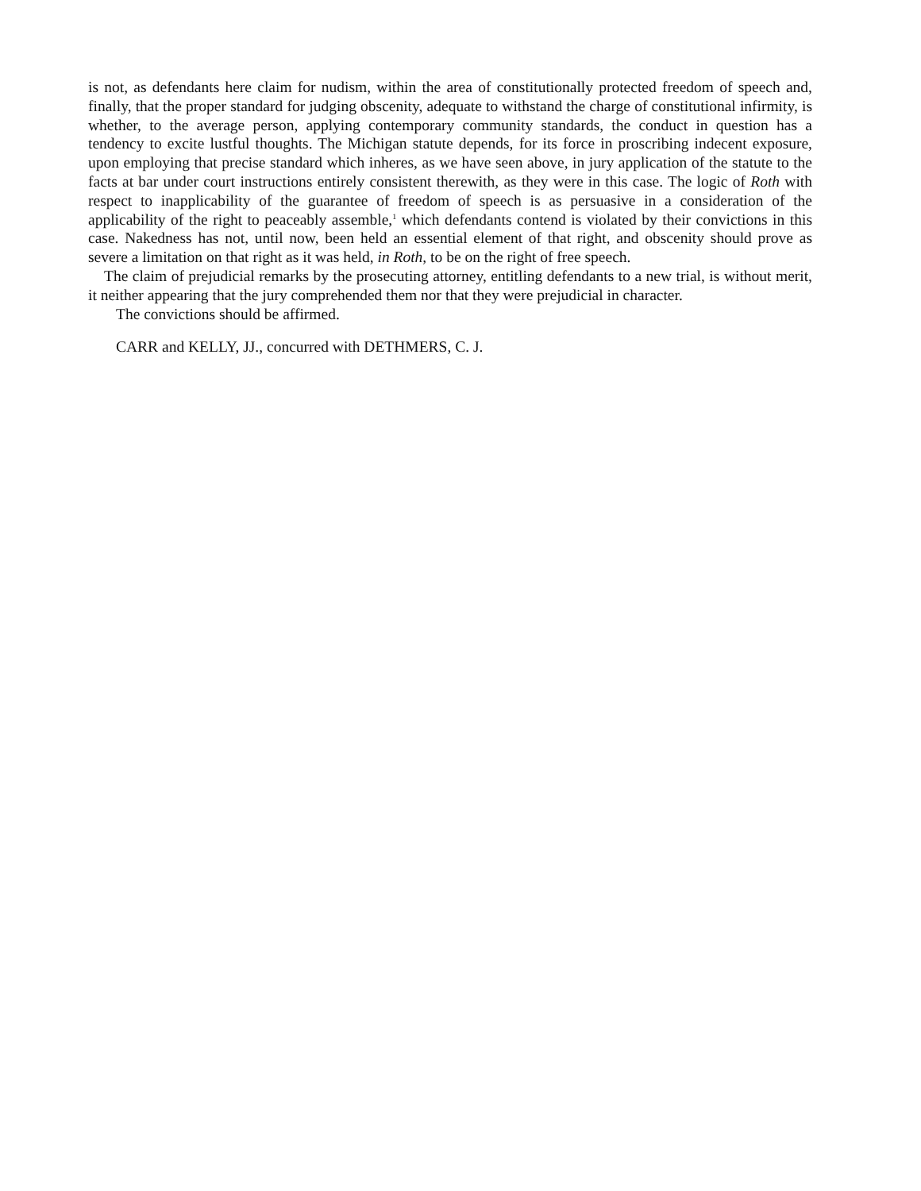is not, as defendants here claim for nudism, within the area of constitutionally protected freedom of speech and, finally, that the proper standard for judging obscenity, adequate to withstand the charge of constitutional infirmity, is whether, to the average person, applying contemporary community standards, the conduct in question has a tendency to excite lustful thoughts. The Michigan statute depends, for its force in proscribing indecent exposure, upon employing that precise standard which inheres, as we have seen above, in jury application of the statute to the facts at bar under court instructions entirely consistent therewith, as they were in this case. The logic of Roth with respect to inapplicability of the guarantee of freedom of speech is as persuasive in a consideration of the applicability of the right to peaceably assemble,<sup>1</sup> which defendants contend is violated by their convictions in this case. Nakedness has not, until now, been held an essential element of that right, and obscenity should prove as severe a limitation on that right as it was held, in Roth, to be on the right of free speech.
The claim of prejudicial remarks by the prosecuting attorney, entitling defendants to a new trial, is without merit, it neither appearing that the jury comprehended them nor that they were prejudicial in character.
The convictions should be affirmed.
CARR and KELLY, JJ., concurred with DETHMERS, C. J.